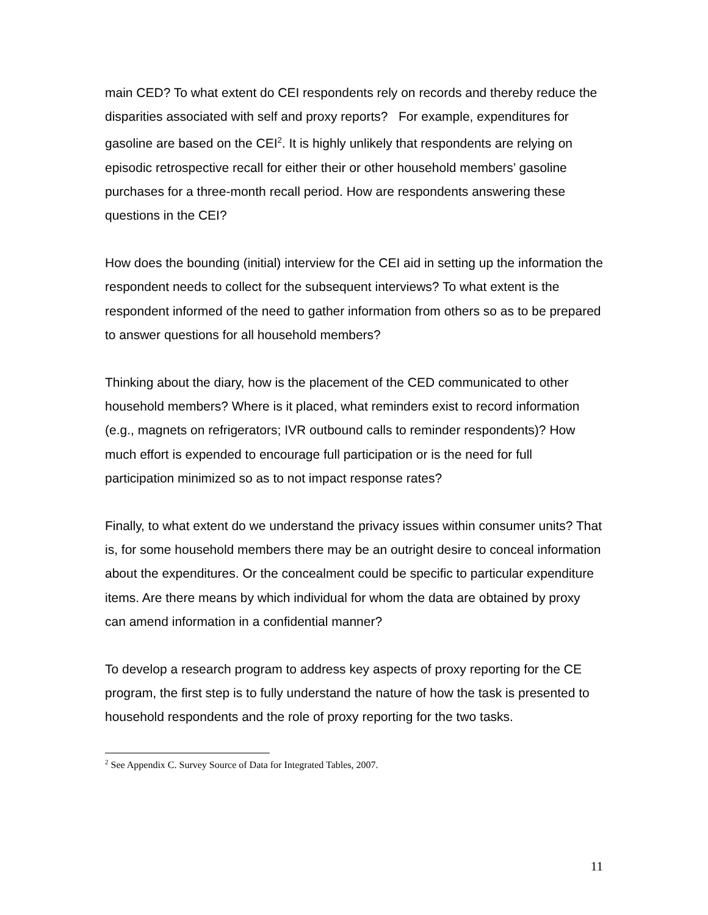main CED? To what extent do CEI respondents rely on records and thereby reduce the disparities associated with self and proxy reports? For example, expenditures for gasoline are based on the CEI<sup>2</sup>. It is highly unlikely that respondents are relying on episodic retrospective recall for either their or other household members’ gasoline purchases for a three-month recall period. How are respondents answering these questions in the CEI?
How does the bounding (initial) interview for the CEI aid in setting up the information the respondent needs to collect for the subsequent interviews? To what extent is the respondent informed of the need to gather information from others so as to be prepared to answer questions for all household members?
Thinking about the diary, how is the placement of the CED communicated to other household members? Where is it placed, what reminders exist to record information (e.g., magnets on refrigerators; IVR outbound calls to reminder respondents)? How much effort is expended to encourage full participation or is the need for full participation minimized so as to not impact response rates?
Finally, to what extent do we understand the privacy issues within consumer units? That is, for some household members there may be an outright desire to conceal information about the expenditures. Or the concealment could be specific to particular expenditure items. Are there means by which individual for whom the data are obtained by proxy can amend information in a confidential manner?
To develop a research program to address key aspects of proxy reporting for the CE program, the first step is to fully understand the nature of how the task is presented to household respondents and the role of proxy reporting for the two tasks.
<sup>2</sup> See Appendix C. Survey Source of Data for Integrated Tables, 2007.
11